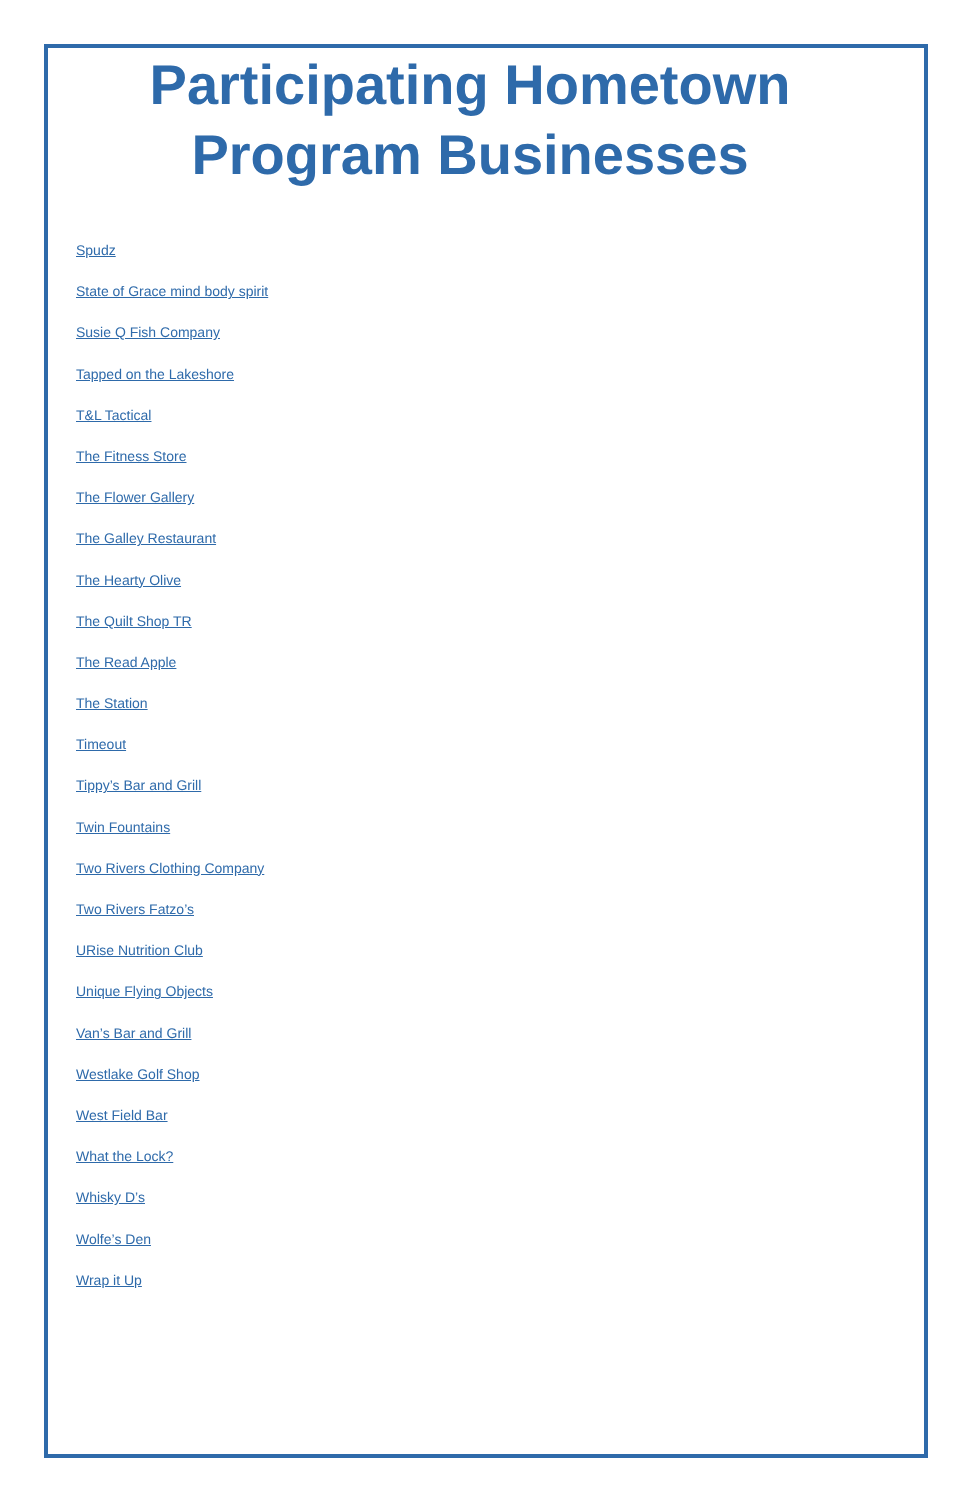Participating Hometown
Program Businesses
Spudz
State of Grace mind body spirit
Susie Q Fish Company
Tapped on the Lakeshore
T&L Tactical
The Fitness Store
The Flower Gallery
The Galley Restaurant
The Hearty Olive
The Quilt Shop TR
The Read Apple
The Station
Timeout
Tippy’s Bar and Grill
Twin Fountains
Two Rivers Clothing Company
Two Rivers Fatzo’s
URise Nutrition Club
Unique Flying Objects
Van’s Bar and Grill
Westlake Golf Shop
West Field Bar
What the Lock?
Whisky D’s
Wolfe’s Den
Wrap it Up